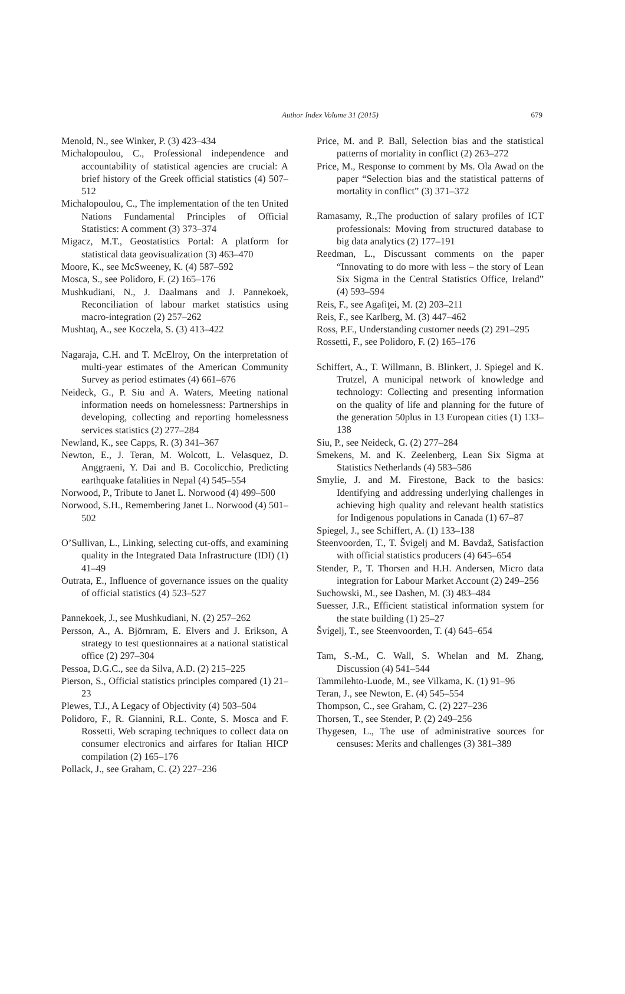Author Index Volume 31 (2015)
679
Menold, N., see Winker, P. (3) 423–434
Michalopoulou, C., Professional independence and accountability of statistical agencies are crucial: A brief history of the Greek official statistics (4) 507–512
Michalopoulou, C., The implementation of the ten United Nations Fundamental Principles of Official Statistics: A comment (3) 373–374
Migacz, M.T., Geostatistics Portal: A platform for statistical data geovisualization (3) 463–470
Moore, K., see McSweeney, K. (4) 587–592
Mosca, S., see Polidoro, F. (2) 165–176
Mushkudiani, N., J. Daalmans and J. Pannekoek, Reconciliation of labour market statistics using macro-integration (2) 257–262
Mushtaq, A., see Koczela, S. (3) 413–422
Nagaraja, C.H. and T. McElroy, On the interpretation of multi-year estimates of the American Community Survey as period estimates (4) 661–676
Neideck, G., P. Siu and A. Waters, Meeting national information needs on homelessness: Partnerships in developing, collecting and reporting homelessness services statistics (2) 277–284
Newland, K., see Capps, R. (3) 341–367
Newton, E., J. Teran, M. Wolcott, L. Velasquez, D. Anggraeni, Y. Dai and B. Cocolicchio, Predicting earthquake fatalities in Nepal (4) 545–554
Norwood, P., Tribute to Janet L. Norwood (4) 499–500
Norwood, S.H., Remembering Janet L. Norwood (4) 501–502
O’Sullivan, L., Linking, selecting cut-offs, and examining quality in the Integrated Data Infrastructure (IDI) (1) 41–49
Outrata, E., Influence of governance issues on the quality of official statistics (4) 523–527
Pannekoek, J., see Mushkudiani, N. (2) 257–262
Persson, A., A. Björnram, E. Elvers and J. Erikson, A strategy to test questionnaires at a national statistical office (2) 297–304
Pessoa, D.G.C., see da Silva, A.D. (2) 215–225
Pierson, S., Official statistics principles compared (1) 21–23
Plewes, T.J., A Legacy of Objectivity (4) 503–504
Polidoro, F., R. Giannini, R.L. Conte, S. Mosca and F. Rossetti, Web scraping techniques to collect data on consumer electronics and airfares for Italian HICP compilation (2) 165–176
Pollack, J., see Graham, C. (2) 227–236
Price, M. and P. Ball, Selection bias and the statistical patterns of mortality in conflict (2) 263–272
Price, M., Response to comment by Ms. Ola Awad on the paper “Selection bias and the statistical patterns of mortality in conflict” (3) 371–372
Ramasamy, R.,The production of salary profiles of ICT professionals: Moving from structured database to big data analytics (2) 177–191
Reedman, L., Discussant comments on the paper “Innovating to do more with less – the story of Lean Six Sigma in the Central Statistics Office, Ireland” (4) 593–594
Reis, F., see Agafiţei, M. (2) 203–211
Reis, F., see Karlberg, M. (3) 447–462
Ross, P.F., Understanding customer needs (2) 291–295
Rossetti, F., see Polidoro, F. (2) 165–176
Schiffert, A., T. Willmann, B. Blinkert, J. Spiegel and K. Trutzel, A municipal network of knowledge and technology: Collecting and presenting information on the quality of life and planning for the future of the generation 50plus in 13 European cities (1) 133–138
Siu, P., see Neideck, G. (2) 277–284
Smekens, M. and K. Zeelenberg, Lean Six Sigma at Statistics Netherlands (4) 583–586
Smylie, J. and M. Firestone, Back to the basics: Identifying and addressing underlying challenges in achieving high quality and relevant health statistics for Indigenous populations in Canada (1) 67–87
Spiegel, J., see Schiffert, A. (1) 133–138
Steenvoorden, T., T. Švigelj and M. Bavdaž, Satisfaction with official statistics producers (4) 645–654
Stender, P., T. Thorsen and H.H. Andersen, Micro data integration for Labour Market Account (2) 249–256
Suchowski, M., see Dashen, M. (3) 483–484
Suesser, J.R., Efficient statistical information system for the state building (1) 25–27
Švigelj, T., see Steenvoorden, T. (4) 645–654
Tam, S.-M., C. Wall, S. Whelan and M. Zhang, Discussion (4) 541–544
Tammilehto-Luode, M., see Vilkama, K. (1) 91–96
Teran, J., see Newton, E. (4) 545–554
Thompson, C., see Graham, C. (2) 227–236
Thorsen, T., see Stender, P. (2) 249–256
Thygesen, L., The use of administrative sources for censuses: Merits and challenges (3) 381–389